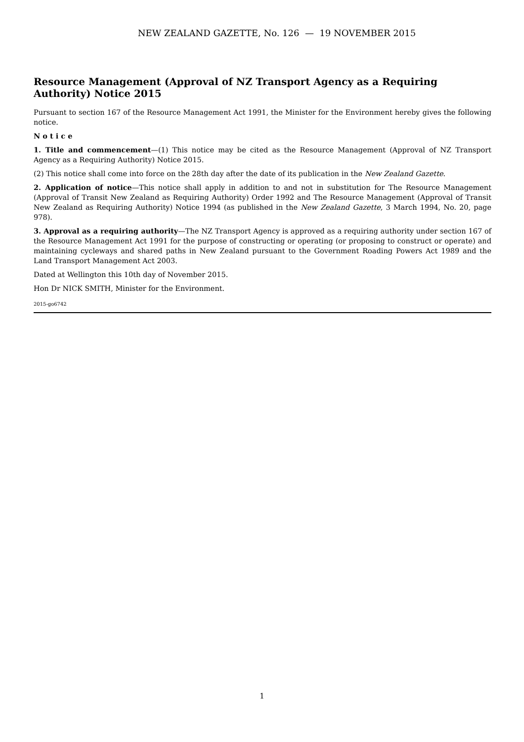NEW ZEALAND GAZETTE, No. 126 — 19 NOVEMBER 2015
Resource Management (Approval of NZ Transport Agency as a Requiring Authority) Notice 2015
Pursuant to section 167 of the Resource Management Act 1991, the Minister for the Environment hereby gives the following notice.
N o t i c e
1. Title and commencement—(1) This notice may be cited as the Resource Management (Approval of NZ Transport Agency as a Requiring Authority) Notice 2015.
(2) This notice shall come into force on the 28th day after the date of its publication in the New Zealand Gazette.
2. Application of notice—This notice shall apply in addition to and not in substitution for The Resource Management (Approval of Transit New Zealand as Requiring Authority) Order 1992 and The Resource Management (Approval of Transit New Zealand as Requiring Authority) Notice 1994 (as published in the New Zealand Gazette, 3 March 1994, No. 20, page 978).
3. Approval as a requiring authority—The NZ Transport Agency is approved as a requiring authority under section 167 of the Resource Management Act 1991 for the purpose of constructing or operating (or proposing to construct or operate) and maintaining cycleways and shared paths in New Zealand pursuant to the Government Roading Powers Act 1989 and the Land Transport Management Act 2003.
Dated at Wellington this 10th day of November 2015.
Hon Dr NICK SMITH, Minister for the Environment.
2015-go6742
1